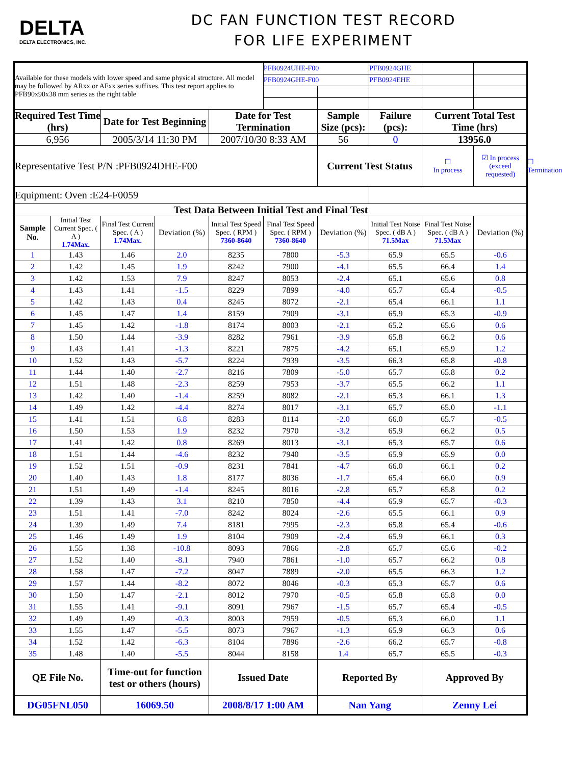DELTA
DELTA ELECTRONICS, INC.
DC FAN FUNCTION TEST RECORD
FOR LIFE EXPERIMENT
| Available for these models with lower speed and same physical structure. All model may be followed by ARxx or AFxx series suffixes. This test report applies to PFB90x90x38 mm series as the right table | | | | | PFB0924UHE-F00 | | PFB0924GHE | | | |
| | | | | | PFB0924GHE-F00 | | PFB0924EHE | | | |
| Required Test Time (hrs) | | Date for Test Beginning | | Date for Test Termination | | Sample Size (pcs): | Failure (pcs): | Current Total Test Time (hrs) | | |
| 6,956 | | 2005/3/14 11:30 PM | | 2007/10/30 8:33 AM | | 56 | 0 | 13956.0 | | |
| Representative Test P/N :PFB0924DHE-F00 | | | | | | Current Test Status | | ☐ In process | ☑ In process (exceed requested) | ☐ Termination |
| Equipment: Oven :E24-F0059 | | | | | | | | | | |
| Test Data Between Initial Test and Final Test | | | | | | | | | | |
| Sample No. | Initial Test Current Spec. ( A ) 1.74Max. | Final Test Current Spec. ( A ) 1.74Max. | Deviation (%) | Initial Test Speed Spec. ( RPM ) 7360-8640 | Final Test Speed Spec. ( RPM ) 7360-8640 | Deviation (%) | Initial Test Noise Spec. ( dB A ) 71.5Max | Final Test Noise Spec. ( dB A ) 71.5Max | Deviation (%) | |
| 1 | 1.43 | 1.46 | 2.0 | 8235 | 7800 | -5.3 | 65.9 | 65.5 | -0.6 | |
| 2 | 1.42 | 1.45 | 1.9 | 8242 | 7900 | -4.1 | 65.5 | 66.4 | 1.4 | |
| 3 | 1.42 | 1.53 | 7.9 | 8247 | 8053 | -2.4 | 65.1 | 65.6 | 0.8 | |
| 4 | 1.43 | 1.41 | -1.5 | 8229 | 7899 | -4.0 | 65.7 | 65.4 | -0.5 | |
| 5 | 1.42 | 1.43 | 0.4 | 8245 | 8072 | -2.1 | 65.4 | 66.1 | 1.1 | |
| 6 | 1.45 | 1.47 | 1.4 | 8159 | 7909 | -3.1 | 65.9 | 65.3 | -0.9 | |
| 7 | 1.45 | 1.42 | -1.8 | 8174 | 8003 | -2.1 | 65.2 | 65.6 | 0.6 | |
| 8 | 1.50 | 1.44 | -3.9 | 8282 | 7961 | -3.9 | 65.8 | 66.2 | 0.6 | |
| 9 | 1.43 | 1.41 | -1.3 | 8221 | 7875 | -4.2 | 65.1 | 65.9 | 1.2 | |
| 10 | 1.52 | 1.43 | -5.7 | 8224 | 7939 | -3.5 | 66.3 | 65.8 | -0.8 | |
| 11 | 1.44 | 1.40 | -2.7 | 8216 | 7809 | -5.0 | 65.7 | 65.8 | 0.2 | |
| 12 | 1.51 | 1.48 | -2.3 | 8259 | 7953 | -3.7 | 65.5 | 66.2 | 1.1 | |
| 13 | 1.42 | 1.40 | -1.4 | 8259 | 8082 | -2.1 | 65.3 | 66.1 | 1.3 | |
| 14 | 1.49 | 1.42 | -4.4 | 8274 | 8017 | -3.1 | 65.7 | 65.0 | -1.1 | |
| 15 | 1.41 | 1.51 | 6.8 | 8283 | 8114 | -2.0 | 66.0 | 65.7 | -0.5 | |
| 16 | 1.50 | 1.53 | 1.9 | 8232 | 7970 | -3.2 | 65.9 | 66.2 | 0.5 | |
| 17 | 1.41 | 1.42 | 0.8 | 8269 | 8013 | -3.1 | 65.3 | 65.7 | 0.6 | |
| 18 | 1.51 | 1.44 | -4.6 | 8232 | 7940 | -3.5 | 65.9 | 65.9 | 0.0 | |
| 19 | 1.52 | 1.51 | -0.9 | 8231 | 7841 | -4.7 | 66.0 | 66.1 | 0.2 | |
| 20 | 1.40 | 1.43 | 1.8 | 8177 | 8036 | -1.7 | 65.4 | 66.0 | 0.9 | |
| 21 | 1.51 | 1.49 | -1.4 | 8245 | 8016 | -2.8 | 65.7 | 65.8 | 0.2 | |
| 22 | 1.39 | 1.43 | 3.1 | 8210 | 7850 | -4.4 | 65.9 | 65.7 | -0.3 | |
| 23 | 1.51 | 1.41 | -7.0 | 8242 | 8024 | -2.6 | 65.5 | 66.1 | 0.9 | |
| 24 | 1.39 | 1.49 | 7.4 | 8181 | 7995 | -2.3 | 65.8 | 65.4 | -0.6 | |
| 25 | 1.46 | 1.49 | 1.9 | 8104 | 7909 | -2.4 | 65.9 | 66.1 | 0.3 | |
| 26 | 1.55 | 1.38 | -10.8 | 8093 | 7866 | -2.8 | 65.7 | 65.6 | -0.2 | |
| 27 | 1.52 | 1.40 | -8.1 | 7940 | 7861 | -1.0 | 65.7 | 66.2 | 0.8 | |
| 28 | 1.58 | 1.47 | -7.2 | 8047 | 7889 | -2.0 | 65.5 | 66.3 | 1.2 | |
| 29 | 1.57 | 1.44 | -8.2 | 8072 | 8046 | -0.3 | 65.3 | 65.7 | 0.6 | |
| 30 | 1.50 | 1.47 | -2.1 | 8012 | 7970 | -0.5 | 65.8 | 65.8 | 0.0 | |
| 31 | 1.55 | 1.41 | -9.1 | 8091 | 7967 | -1.5 | 65.7 | 65.4 | -0.5 | |
| 32 | 1.49 | 1.49 | -0.3 | 8003 | 7959 | -0.5 | 65.3 | 66.0 | 1.1 | |
| 33 | 1.55 | 1.47 | -5.5 | 8073 | 7967 | -1.3 | 65.9 | 66.3 | 0.6 | |
| 34 | 1.52 | 1.42 | -6.3 | 8104 | 7896 | -2.6 | 66.2 | 65.7 | -0.8 | |
| 35 | 1.48 | 1.40 | -5.5 | 8044 | 8158 | 1.4 | 65.7 | 65.5 | -0.3 | |
| QE File No. | | Time-out for function test or others (hours) | | Issued Date | | Reported By | | Approved By | | |
| DG05FNL050 | | 16069.50 | | 2008/8/17 1:00 AM | | Nan Yang | | Zenny Lei | | |